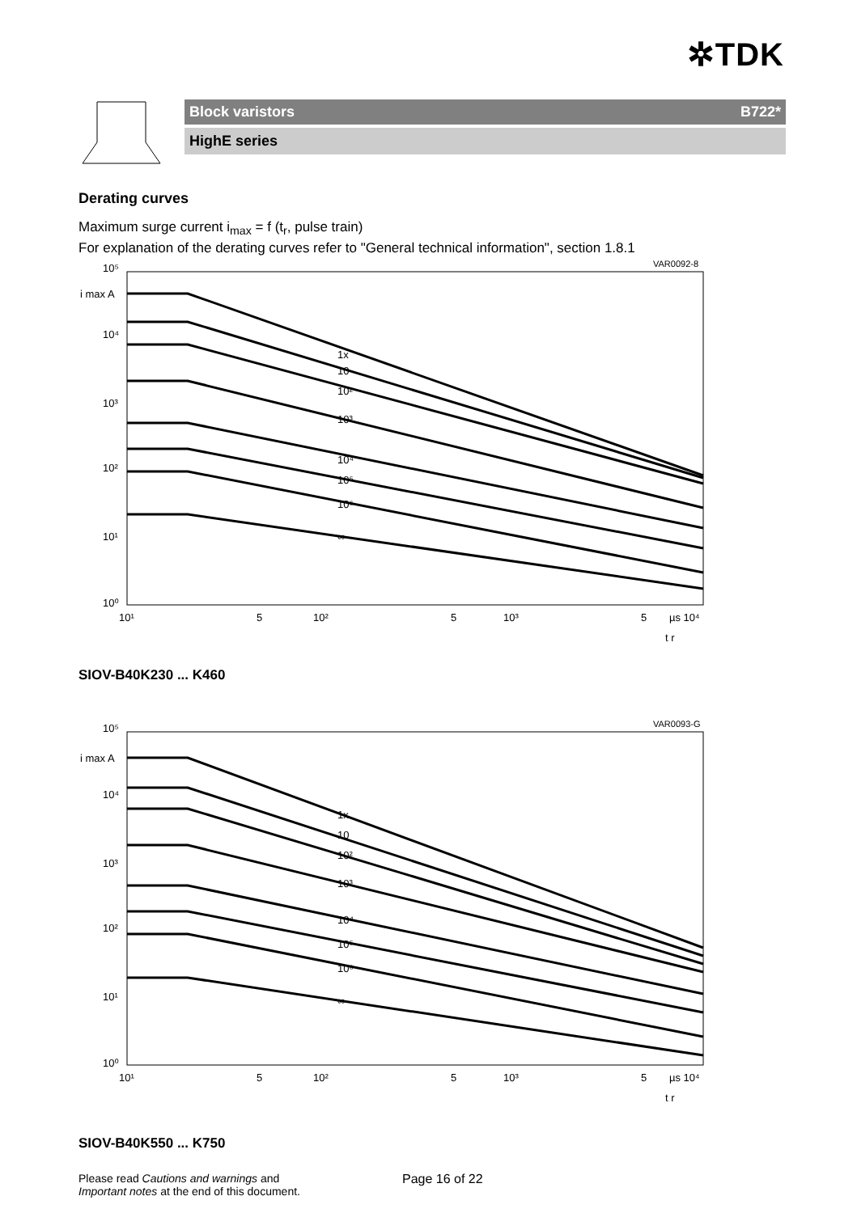✲TDK
Block varistors B722*
HighE series
Derating curves
Maximum surge current i<sub>max</sub> = f (t<sub>r</sub>, pulse train)
For explanation of the derating curves refer to "General technical information", section 1.8.1
VAR0092-8
10⁵
i max A
10⁴
10³
10²
10¹
10⁰
1x
10
10²
10³
10⁴
10⁵
10⁶
∞
10¹
5
10²
5
10³
5
µs 10⁴
t r
SIOV-B40K230 ... K460
VAR0093-G
10⁵
i max A
10⁴
10³
10²
10¹
10⁰
1x
10
10²
10³
10⁴
10⁵
10⁶
∞
10¹
5
10²
5
10³
5
µs 10⁴
t r
SIOV-B40K550 ... K750
Please read Cautions and warnings and
Important notes at the end of this document.
Page 16 of 22